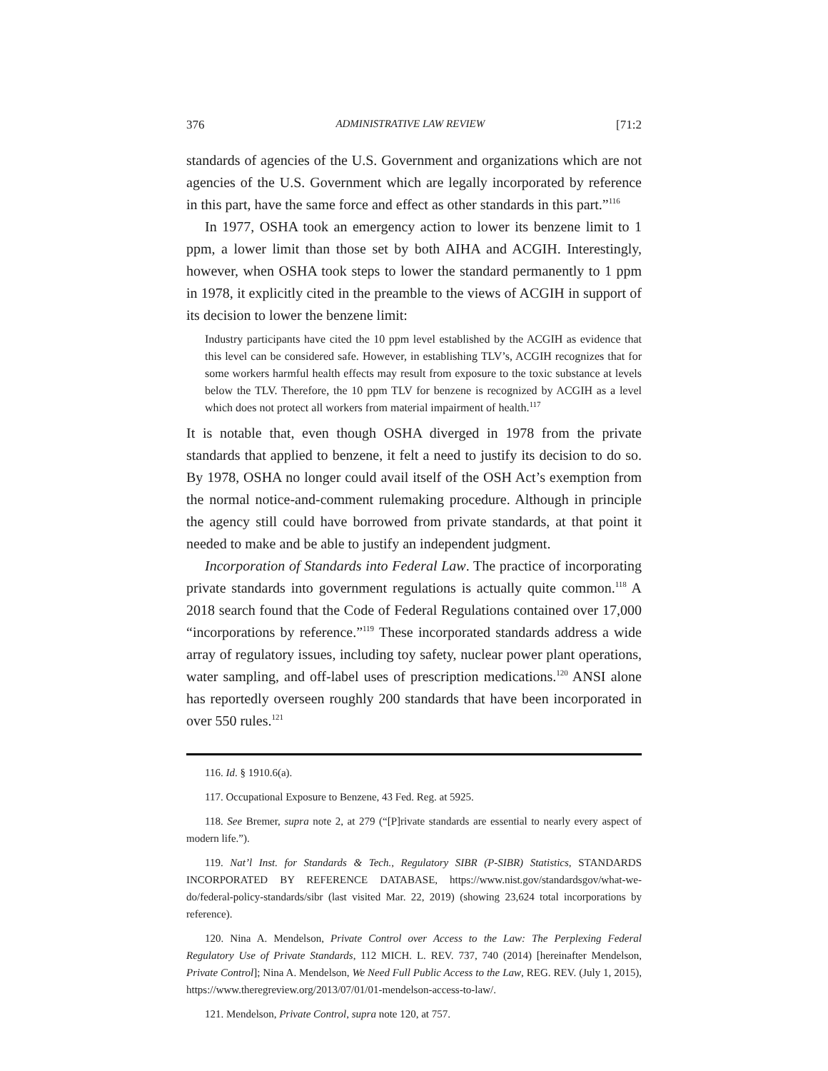376 ADMINISTRATIVE LAW REVIEW [71:2
standards of agencies of the U.S. Government and organizations which are not agencies of the U.S. Government which are legally incorporated by reference in this part, have the same force and effect as other standards in this part.”<sup>116</sup>
In 1977, OSHA took an emergency action to lower its benzene limit to 1 ppm, a lower limit than those set by both AIHA and ACGIH. Interestingly, however, when OSHA took steps to lower the standard permanently to 1 ppm in 1978, it explicitly cited in the preamble to the views of ACGIH in support of its decision to lower the benzene limit:
Industry participants have cited the 10 ppm level established by the ACGIH as evidence that this level can be considered safe. However, in establishing TLV’s, ACGIH recognizes that for some workers harmful health effects may result from exposure to the toxic substance at levels below the TLV. Therefore, the 10 ppm TLV for benzene is recognized by ACGIH as a level which does not protect all workers from material impairment of health.<sup>117</sup>
It is notable that, even though OSHA diverged in 1978 from the private standards that applied to benzene, it felt a need to justify its decision to do so. By 1978, OSHA no longer could avail itself of the OSH Act’s exemption from the normal notice-and-comment rulemaking procedure. Although in principle the agency still could have borrowed from private standards, at that point it needed to make and be able to justify an independent judgment.
Incorporation of Standards into Federal Law. The practice of incorporating private standards into government regulations is actually quite common.<sup>118</sup> A 2018 search found that the Code of Federal Regulations contained over 17,000 “incorporations by reference.”<sup>119</sup> These incorporated standards address a wide array of regulatory issues, including toy safety, nuclear power plant operations, water sampling, and off-label uses of prescription medications.<sup>120</sup> ANSI alone has reportedly overseen roughly 200 standards that have been incorporated in over 550 rules.<sup>121</sup>
116. Id. § 1910.6(a).
117. Occupational Exposure to Benzene, 43 Fed. Reg. at 5925.
118. See Bremer, supra note 2, at 279 (“[P]rivate standards are essential to nearly every aspect of modern life.”).
119. Nat’l Inst. for Standards & Tech., Regulatory SIBR (P-SIBR) Statistics, STANDARDS INCORPORATED BY REFERENCE DATABASE, https://www.nist.gov/standardsgov/what-we-do/federal-policy-standards/sibr (last visited Mar. 22, 2019) (showing 23,624 total incorporations by reference).
120. Nina A. Mendelson, Private Control over Access to the Law: The Perplexing Federal Regulatory Use of Private Standards, 112 MICH. L. REV. 737, 740 (2014) [hereinafter Mendelson, Private Control]; Nina A. Mendelson, We Need Full Public Access to the Law, REG. REV. (July 1, 2015), https://www.theregreview.org/2013/07/01/01-mendelson-access-to-law/.
121. Mendelson, Private Control, supra note 120, at 757.